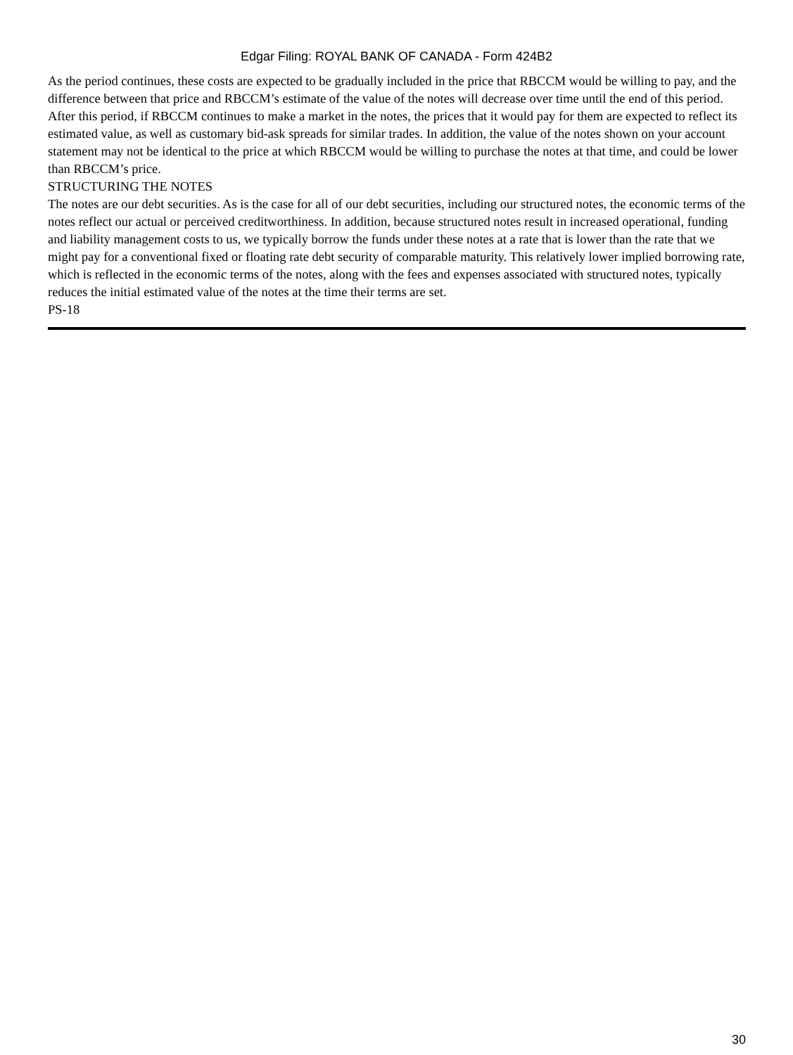Edgar Filing: ROYAL BANK OF CANADA - Form 424B2
As the period continues, these costs are expected to be gradually included in the price that RBCCM would be willing to pay, and the difference between that price and RBCCM’s estimate of the value of the notes will decrease over time until the end of this period. After this period, if RBCCM continues to make a market in the notes, the prices that it would pay for them are expected to reflect its estimated value, as well as customary bid-ask spreads for similar trades. In addition, the value of the notes shown on your account statement may not be identical to the price at which RBCCM would be willing to purchase the notes at that time, and could be lower than RBCCM’s price.
STRUCTURING THE NOTES
The notes are our debt securities. As is the case for all of our debt securities, including our structured notes, the economic terms of the notes reflect our actual or perceived creditworthiness. In addition, because structured notes result in increased operational, funding and liability management costs to us, we typically borrow the funds under these notes at a rate that is lower than the rate that we might pay for a conventional fixed or floating rate debt security of comparable maturity. This relatively lower implied borrowing rate, which is reflected in the economic terms of the notes, along with the fees and expenses associated with structured notes, typically reduces the initial estimated value of the notes at the time their terms are set.
PS-18
30